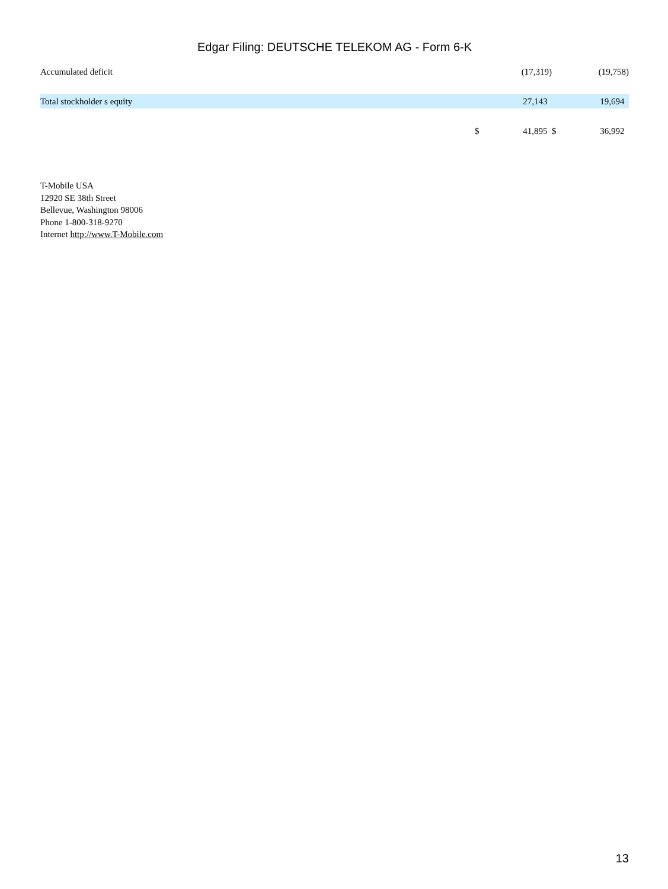Edgar Filing: DEUTSCHE TELEKOM AG - Form 6-K
| Accumulated deficit | | (17,319) | | (19,758) |
| Total stockholder s equity | | 27,143 | | 19,694 |
| | $ | 41,895 | $ | 36,992 |
T-Mobile USA
12920 SE 38th Street
Bellevue, Washington 98006
Phone 1-800-318-9270
Internet http://www.T-Mobile.com
13